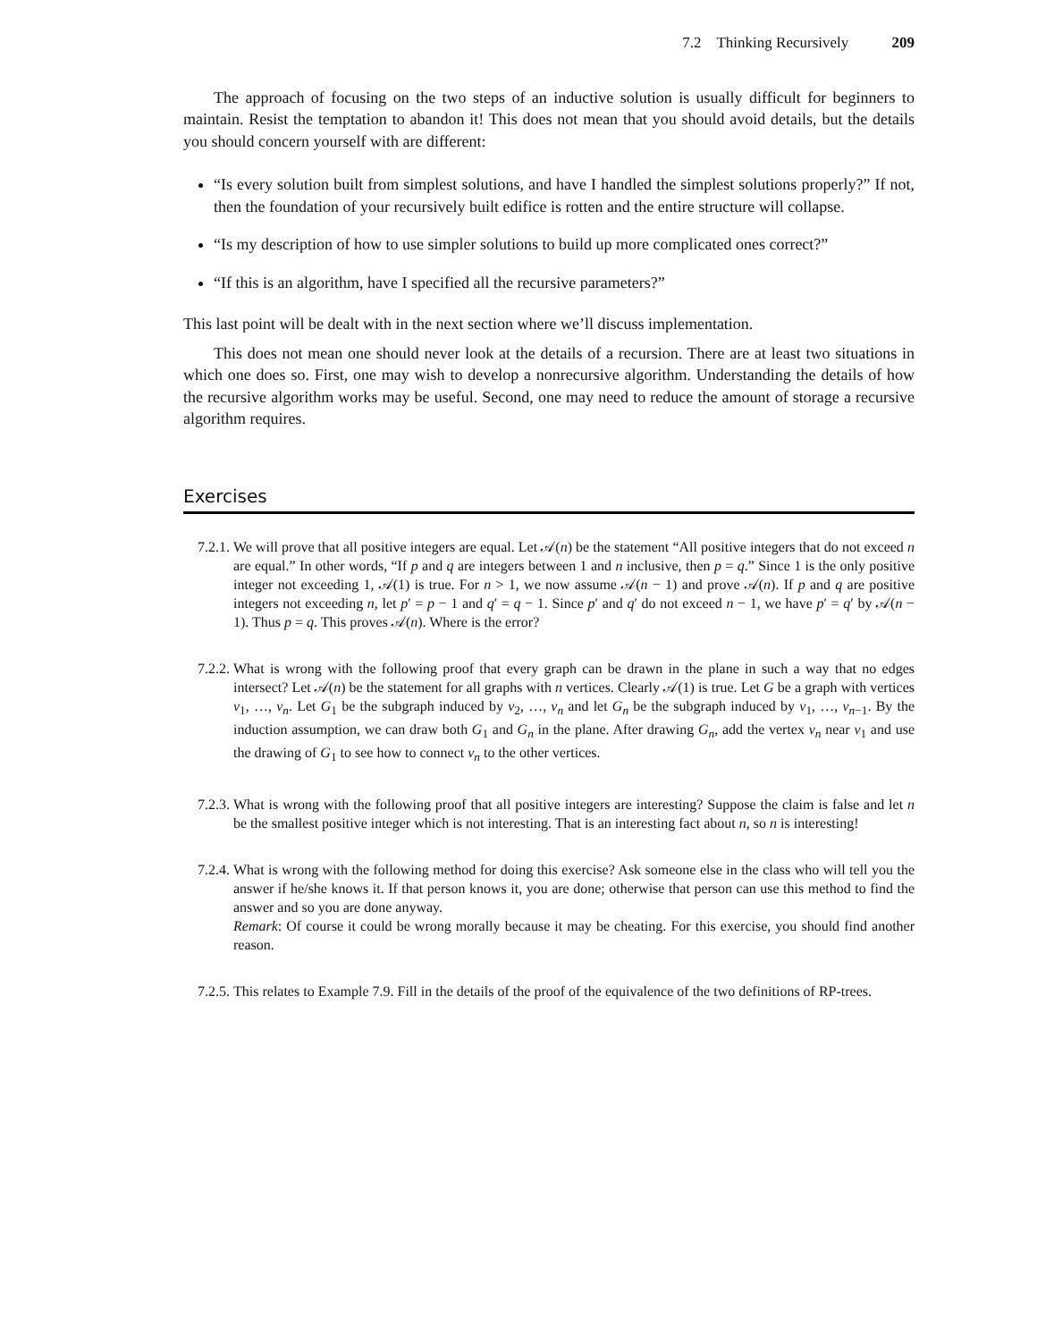7.2 Thinking Recursively 209
The approach of focusing on the two steps of an inductive solution is usually difficult for beginners to maintain. Resist the temptation to abandon it! This does not mean that you should avoid details, but the details you should concern yourself with are different:
“Is every solution built from simplest solutions, and have I handled the simplest solutions properly?” If not, then the foundation of your recursively built edifice is rotten and the entire structure will collapse.
“Is my description of how to use simpler solutions to build up more complicated ones correct?”
“If this is an algorithm, have I specified all the recursive parameters?”
This last point will be dealt with in the next section where we’ll discuss implementation.
This does not mean one should never look at the details of a recursion. There are at least two situations in which one does so. First, one may wish to develop a nonrecursive algorithm. Understanding the details of how the recursive algorithm works may be useful. Second, one may need to reduce the amount of storage a recursive algorithm requires.
Exercises
7.2.1.
We will prove that all positive integers are equal. Let 𝒜(n) be the statement “All positive integers that do not exceed n are equal.” In other words, “If p and q are integers between 1 and n inclusive, then p = q.” Since 1 is the only positive integer not exceeding 1, 𝒜(1) is true. For n > 1, we now assume 𝒜(n − 1) and prove 𝒜(n). If p and q are positive integers not exceeding n, let p′ = p − 1 and q′ = q − 1. Since p′ and q′ do not exceed n − 1, we have p′ = q′ by 𝒜(n − 1). Thus p = q. This proves 𝒜(n). Where is the error?
7.2.2.
What is wrong with the following proof that every graph can be drawn in the plane in such a way that no edges intersect? Let 𝒜(n) be the statement for all graphs with n vertices. Clearly 𝒜(1) is true. Let G be a graph with vertices v<sub>1</sub>, …, v<sub>n</sub>. Let G<sub>1</sub> be the subgraph induced by v<sub>2</sub>, …, v<sub>n</sub> and let G<sub>n</sub> be the subgraph induced by v<sub>1</sub>, …, v<sub>n−1</sub>. By the induction assumption, we can draw both G<sub>1</sub> and G<sub>n</sub> in the plane. After drawing G<sub>n</sub>, add the vertex v<sub>n</sub> near v<sub>1</sub> and use the drawing of G<sub>1</sub> to see how to connect v<sub>n</sub> to the other vertices.
7.2.3.
What is wrong with the following proof that all positive integers are interesting? Suppose the claim is false and let n be the smallest positive integer which is not interesting. That is an interesting fact about n, so n is interesting!
7.2.4.
What is wrong with the following method for doing this exercise? Ask someone else in the class who will tell you the answer if he/she knows it. If that person knows it, you are done; otherwise that person can use this method to find the answer and so you are done anyway.
Remark: Of course it could be wrong morally because it may be cheating. For this exercise, you should find another reason.
7.2.5.
This relates to Example 7.9. Fill in the details of the proof of the equivalence of the two definitions of RP-trees.